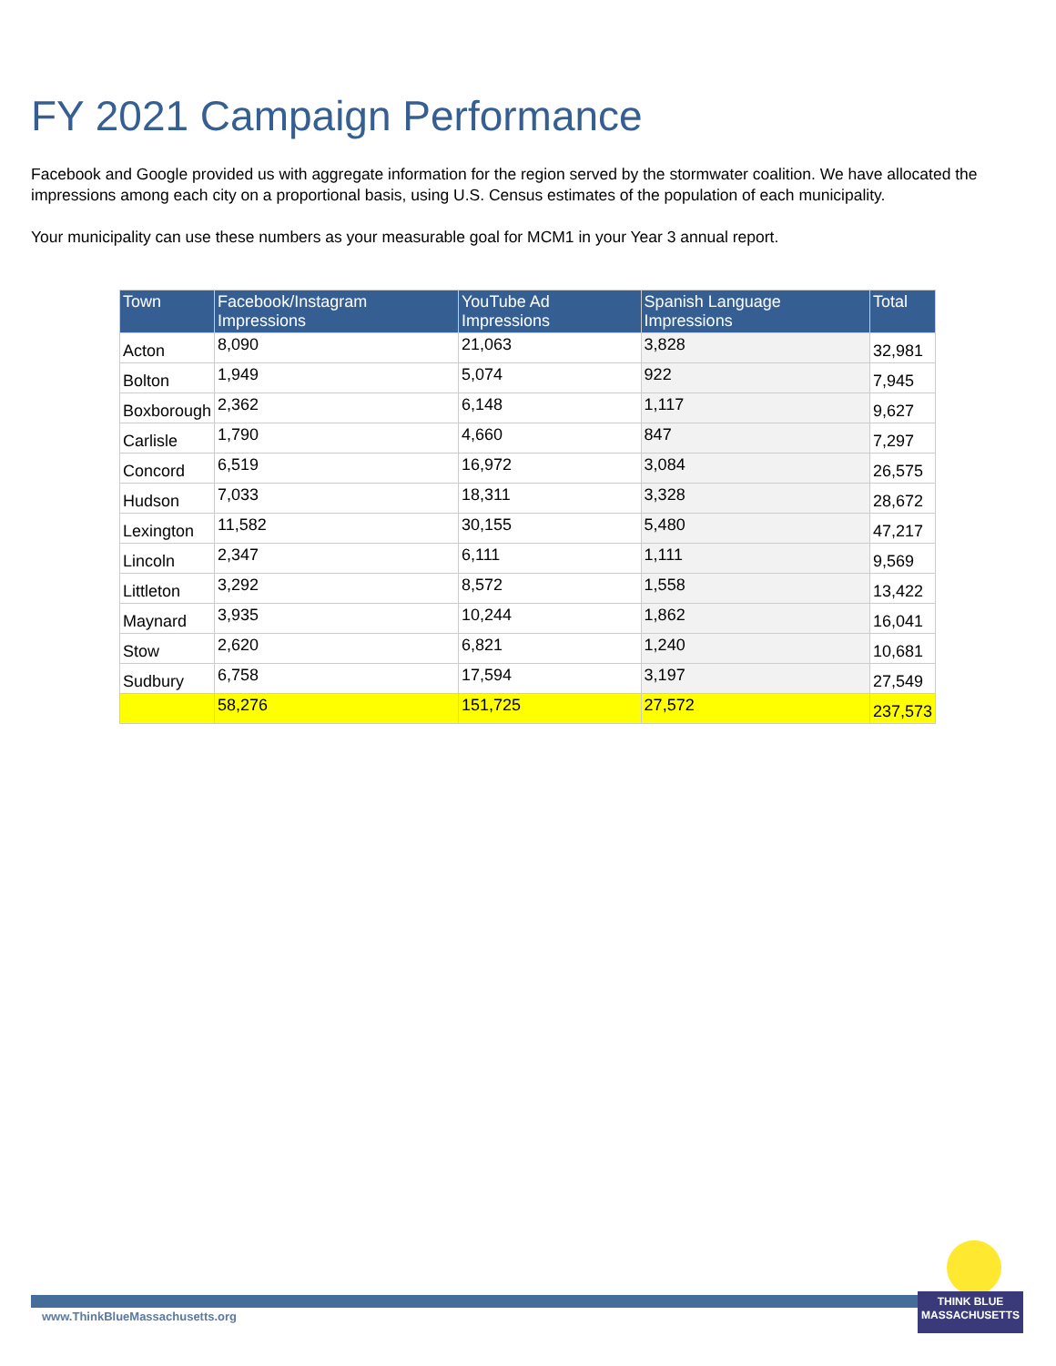FY 2021 Campaign Performance
Facebook and Google provided us with aggregate information for the region served by the stormwater coalition. We have allocated the impressions among each city on a proportional basis, using U.S. Census estimates of the population of each municipality.
Your municipality can use these numbers as your measurable goal for MCM1 in your Year 3 annual report.
| Town | Facebook/Instagram Impressions | YouTube Ad Impressions | Spanish Language Impressions | Total |
| --- | --- | --- | --- | --- |
| Acton | 8,090 | 21,063 | 3,828 | 32,981 |
| Bolton | 1,949 | 5,074 | 922 | 7,945 |
| Boxborough | 2,362 | 6,148 | 1,117 | 9,627 |
| Carlisle | 1,790 | 4,660 | 847 | 7,297 |
| Concord | 6,519 | 16,972 | 3,084 | 26,575 |
| Hudson | 7,033 | 18,311 | 3,328 | 28,672 |
| Lexington | 11,582 | 30,155 | 5,480 | 47,217 |
| Lincoln | 2,347 | 6,111 | 1,111 | 9,569 |
| Littleton | 3,292 | 8,572 | 1,558 | 13,422 |
| Maynard | 3,935 | 10,244 | 1,862 | 16,041 |
| Stow | 2,620 | 6,821 | 1,240 | 10,681 |
| Sudbury | 6,758 | 17,594 | 3,197 | 27,549 |
| | 58,276 | 151,725 | 27,572 | 237,573 |
www.ThinkBlueMassachusetts.org
THINK BLUE
MASSACHUSETTS